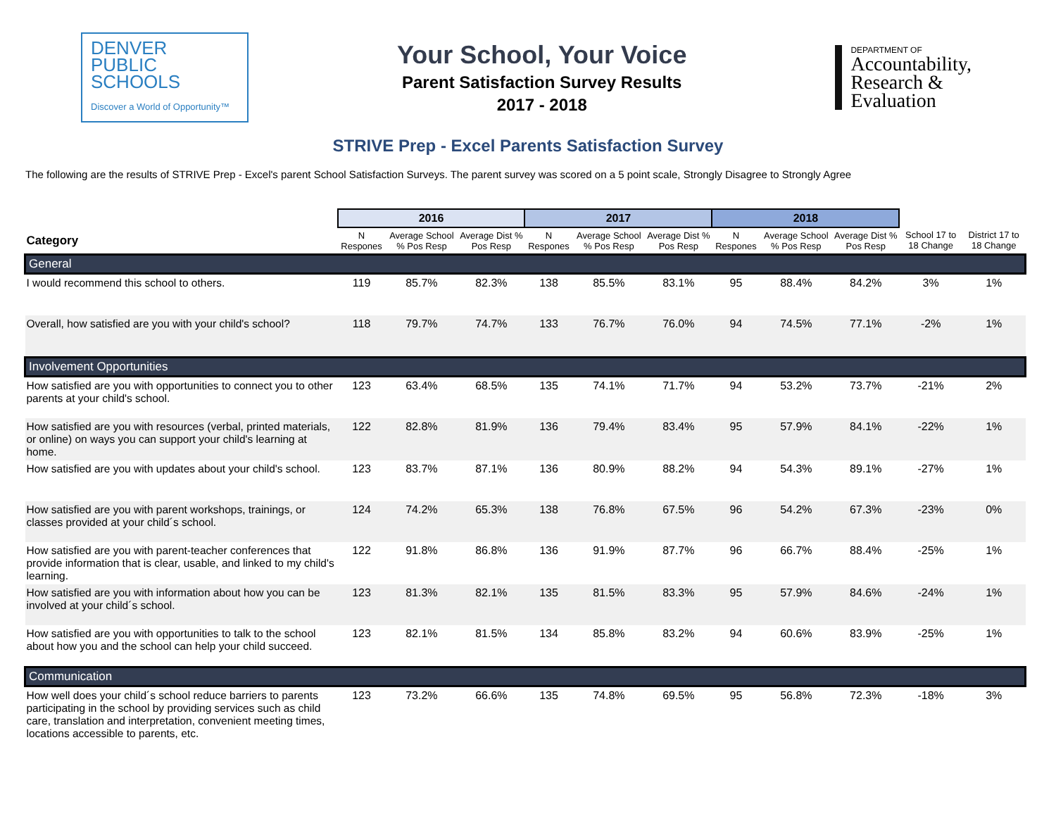DENVER
PUBLIC
SCHOOLS
Discover a World of Opportunity™
Your School, Your Voice
Parent Satisfaction Survey Results
2017 - 2018
DEPARTMENT OF
Accountability,
Research &
Evaluation
STRIVE Prep - Excel Parents Satisfaction Survey
The following are the results of STRIVE Prep - Excel's parent School Satisfaction Surveys. The parent survey was scored on a 5 point scale, Strongly Disagree to Strongly Agree
| | 2016 | | | 2017 | | | 2018 | | | | |
| --- | --- | --- | --- | --- | --- | --- | --- | --- | --- | --- | --- |
| Category | N Respones | Average School % Pos Resp | Average Dist % Pos Resp | N Respones | Average School % Pos Resp | Average Dist % Pos Resp | N Respones | Average School % Pos Resp | Average Dist % Pos Resp | School 17 to 18 Change | District 17 to 18 Change |
| General | | | | | | | | | | | |
| I would recommend this school to others. | 119 | 85.7% | 82.3% | 138 | 85.5% | 83.1% | 95 | 88.4% | 84.2% | 3% | 1% |
| Overall, how satisfied are you with your child's school? | 118 | 79.7% | 74.7% | 133 | 76.7% | 76.0% | 94 | 74.5% | 77.1% | -2% | 1% |
| Involvement Opportunities | | | | | | | | | | | |
| How satisfied are you with opportunities to connect you to other parents at your child's school. | 123 | 63.4% | 68.5% | 135 | 74.1% | 71.7% | 94 | 53.2% | 73.7% | -21% | 2% |
| How satisfied are you with resources (verbal, printed materials, or online) on ways you can support your child's learning at home. | 122 | 82.8% | 81.9% | 136 | 79.4% | 83.4% | 95 | 57.9% | 84.1% | -22% | 1% |
| How satisfied are you with updates about your child's school. | 123 | 83.7% | 87.1% | 136 | 80.9% | 88.2% | 94 | 54.3% | 89.1% | -27% | 1% |
| How satisfied are you with parent workshops, trainings, or classes provided at your child´s school. | 124 | 74.2% | 65.3% | 138 | 76.8% | 67.5% | 96 | 54.2% | 67.3% | -23% | 0% |
| How satisfied are you with parent-teacher conferences that provide information that is clear, usable, and linked to my child's learning. | 122 | 91.8% | 86.8% | 136 | 91.9% | 87.7% | 96 | 66.7% | 88.4% | -25% | 1% |
| How satisfied are you with information about how you can be involved at your child´s school. | 123 | 81.3% | 82.1% | 135 | 81.5% | 83.3% | 95 | 57.9% | 84.6% | -24% | 1% |
| How satisfied are you with opportunities to talk to the school about how you and the school can help your child succeed. | 123 | 82.1% | 81.5% | 134 | 85.8% | 83.2% | 94 | 60.6% | 83.9% | -25% | 1% |
| Communication | | | | | | | | | | | |
| How well does your child´s school reduce barriers to parents participating in the school by providing services such as child care, translation and interpretation, convenient meeting times, locations accessible to parents, etc. | 123 | 73.2% | 66.6% | 135 | 74.8% | 69.5% | 95 | 56.8% | 72.3% | -18% | 3% |